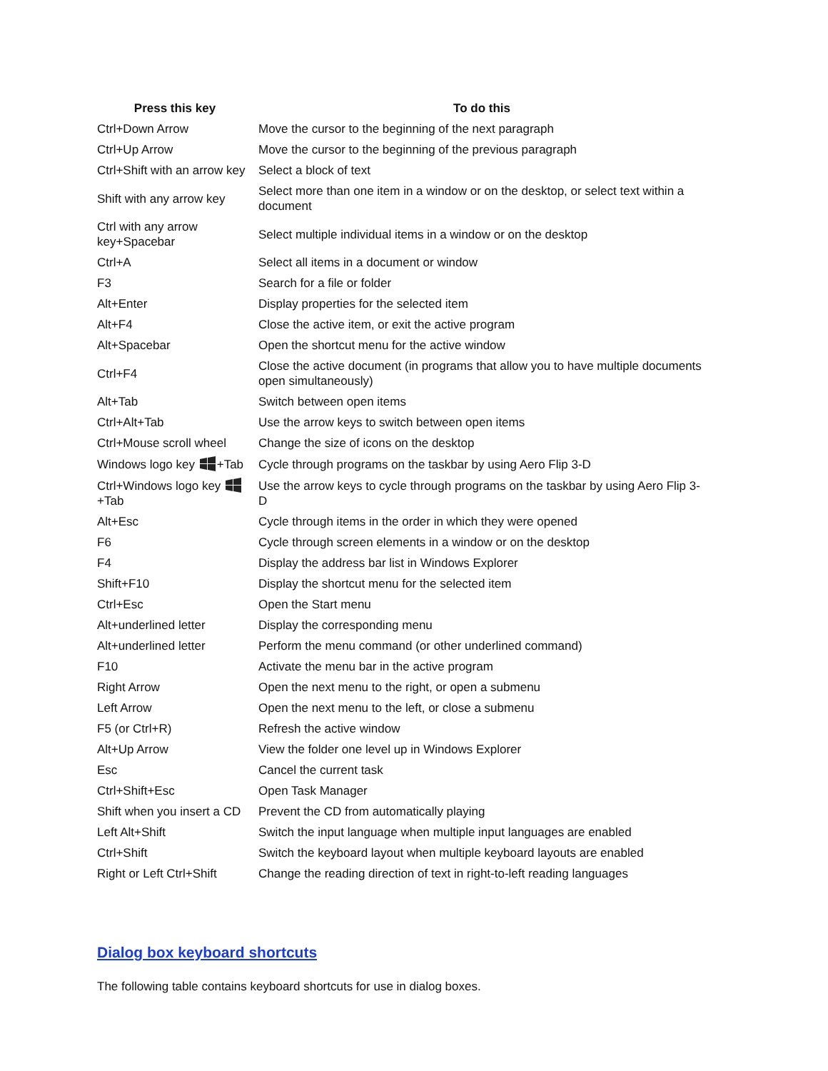| Press this key | To do this |
| --- | --- |
| Ctrl+Down Arrow | Move the cursor to the beginning of the next paragraph |
| Ctrl+Up Arrow | Move the cursor to the beginning of the previous paragraph |
| Ctrl+Shift with an arrow key | Select a block of text |
| Shift with any arrow key | Select more than one item in a window or on the desktop, or select text within a document |
| Ctrl with any arrow key+Spacebar | Select multiple individual items in a window or on the desktop |
| Ctrl+A | Select all items in a document or window |
| F3 | Search for a file or folder |
| Alt+Enter | Display properties for the selected item |
| Alt+F4 | Close the active item, or exit the active program |
| Alt+Spacebar | Open the shortcut menu for the active window |
| Ctrl+F4 | Close the active document (in programs that allow you to have multiple documents open simultaneously) |
| Alt+Tab | Switch between open items |
| Ctrl+Alt+Tab | Use the arrow keys to switch between open items |
| Ctrl+Mouse scroll wheel | Change the size of icons on the desktop |
| Windows logo key +Tab | Cycle through programs on the taskbar by using Aero Flip 3-D |
| Ctrl+Windows logo key +Tab | Use the arrow keys to cycle through programs on the taskbar by using Aero Flip 3-D |
| Alt+Esc | Cycle through items in the order in which they were opened |
| F6 | Cycle through screen elements in a window or on the desktop |
| F4 | Display the address bar list in Windows Explorer |
| Shift+F10 | Display the shortcut menu for the selected item |
| Ctrl+Esc | Open the Start menu |
| Alt+underlined letter | Display the corresponding menu |
| Alt+underlined letter | Perform the menu command (or other underlined command) |
| F10 | Activate the menu bar in the active program |
| Right Arrow | Open the next menu to the right, or open a submenu |
| Left Arrow | Open the next menu to the left, or close a submenu |
| F5 (or Ctrl+R) | Refresh the active window |
| Alt+Up Arrow | View the folder one level up in Windows Explorer |
| Esc | Cancel the current task |
| Ctrl+Shift+Esc | Open Task Manager |
| Shift when you insert a CD | Prevent the CD from automatically playing |
| Left Alt+Shift | Switch the input language when multiple input languages are enabled |
| Ctrl+Shift | Switch the keyboard layout when multiple keyboard layouts are enabled |
| Right or Left Ctrl+Shift | Change the reading direction of text in right-to-left reading languages |
Dialog box keyboard shortcuts
The following table contains keyboard shortcuts for use in dialog boxes.